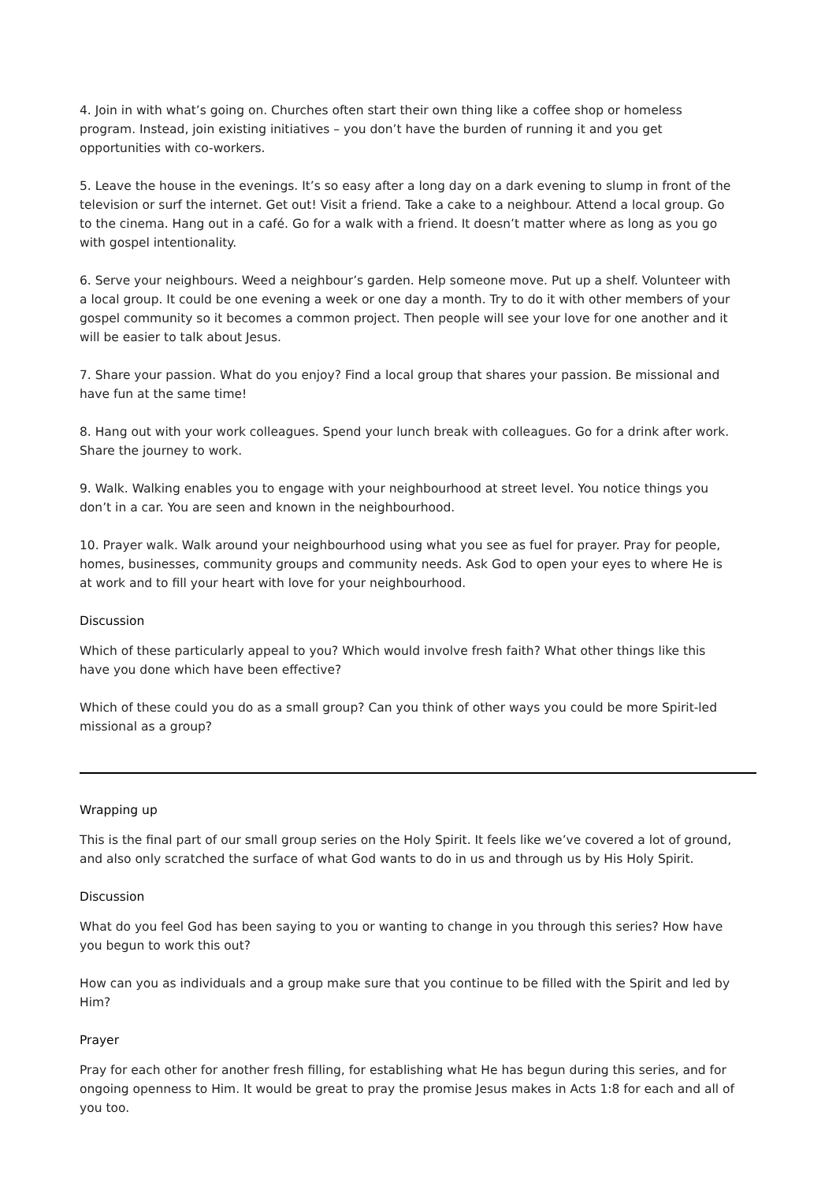4. Join in with what’s going on. Churches often start their own thing like a coffee shop or homeless program. Instead, join existing initiatives – you don’t have the burden of running it and you get opportunities with co-workers.
5. Leave the house in the evenings. It’s so easy after a long day on a dark evening to slump in front of the television or surf the internet. Get out! Visit a friend. Take a cake to a neighbour. Attend a local group. Go to the cinema. Hang out in a café. Go for a walk with a friend. It doesn’t matter where as long as you go with gospel intentionality.
6. Serve your neighbours. Weed a neighbour’s garden. Help someone move. Put up a shelf. Volunteer with a local group. It could be one evening a week or one day a month. Try to do it with other members of your gospel community so it becomes a common project. Then people will see your love for one another and it will be easier to talk about Jesus.
7. Share your passion. What do you enjoy? Find a local group that shares your passion. Be missional and have fun at the same time!
8. Hang out with your work colleagues. Spend your lunch break with colleagues. Go for a drink after work. Share the journey to work.
9. Walk. Walking enables you to engage with your neighbourhood at street level. You notice things you don’t in a car. You are seen and known in the neighbourhood.
10. Prayer walk. Walk around your neighbourhood using what you see as fuel for prayer. Pray for people, homes, businesses, community groups and community needs. Ask God to open your eyes to where He is at work and to fill your heart with love for your neighbourhood.
Discussion
Which of these particularly appeal to you? Which would involve fresh faith? What other things like this have you done which have been effective?
Which of these could you do as a small group? Can you think of other ways you could be more Spirit-led missional as a group?
Wrapping up
This is the final part of our small group series on the Holy Spirit. It feels like we’ve covered a lot of ground, and also only scratched the surface of what God wants to do in us and through us by His Holy Spirit.
Discussion
What do you feel God has been saying to you or wanting to change in you through this series? How have you begun to work this out?
How can you as individuals and a group make sure that you continue to be filled with the Spirit and led by Him?
Prayer
Pray for each other for another fresh filling, for establishing what He has begun during this series, and for ongoing openness to Him. It would be great to pray the promise Jesus makes in Acts 1:8 for each and all of you too.